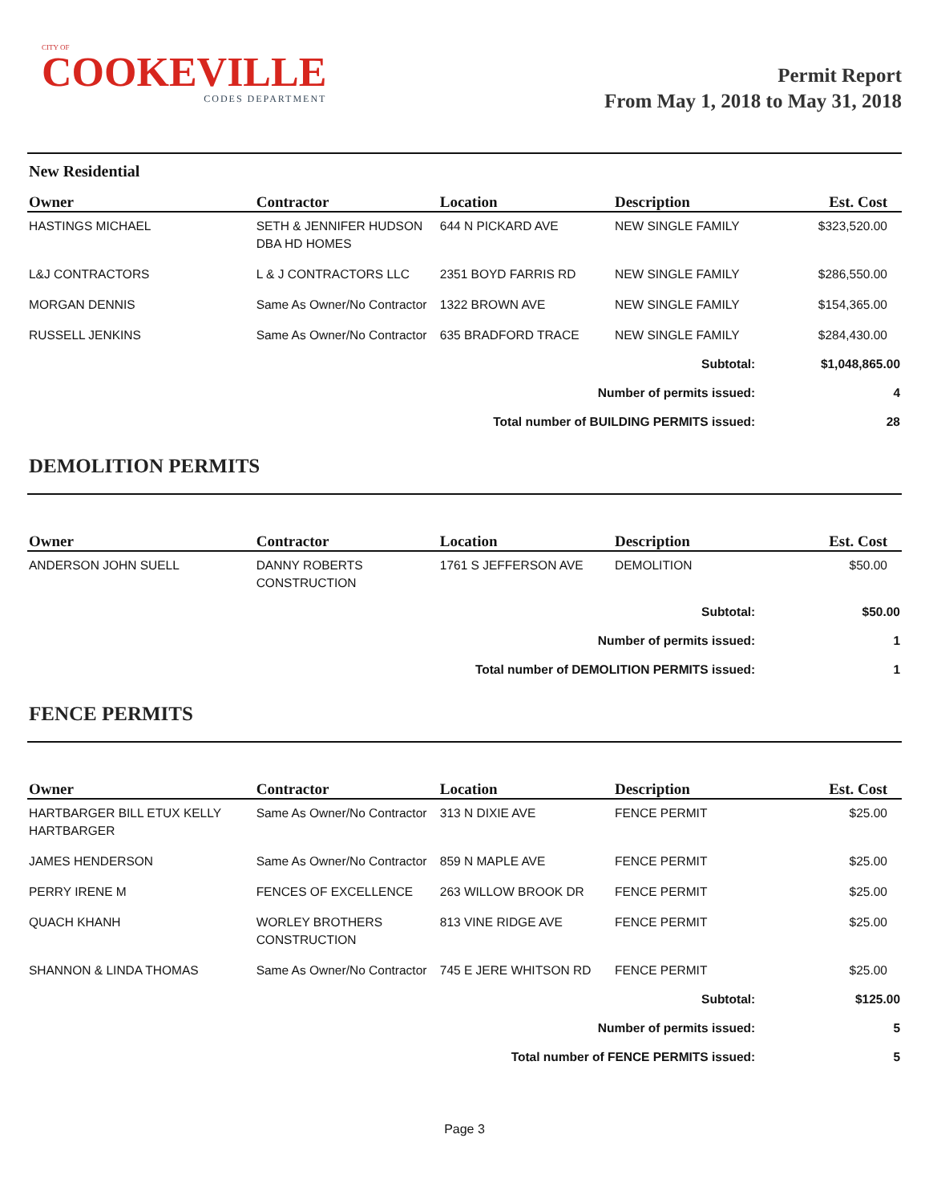CITY OF
COOKEVILLE
CODES DEPARTMENT
Permit Report
From May 1, 2018 to May 31, 2018
New Residential
| Owner | Contractor | Location | Description | Est. Cost |
| --- | --- | --- | --- | --- |
| HASTINGS MICHAEL | SETH & JENNIFER HUDSON DBA HD HOMES | 644 N PICKARD AVE | NEW SINGLE FAMILY | $323,520.00 |
| L&J CONTRACTORS | L & J CONTRACTORS LLC | 2351 BOYD FARRIS RD | NEW SINGLE FAMILY | $286,550.00 |
| MORGAN DENNIS | Same As Owner/No Contractor | 1322 BROWN AVE | NEW SINGLE FAMILY | $154,365.00 |
| RUSSELL JENKINS | Same As Owner/No Contractor | 635 BRADFORD TRACE | NEW SINGLE FAMILY | $284,430.00 |
| Subtotal: | | | | $1,048,865.00 |
| Number of permits issued: | | | | 4 |
| Total number of BUILDING PERMITS issued: | | | | 28 |
DEMOLITION PERMITS
| Owner | Contractor | Location | Description | Est. Cost |
| --- | --- | --- | --- | --- |
| ANDERSON JOHN SUELL | DANNY ROBERTS CONSTRUCTION | 1761 S JEFFERSON AVE | DEMOLITION | $50.00 |
| Subtotal: | | | | $50.00 |
| Number of permits issued: | | | | 1 |
| Total number of DEMOLITION PERMITS issued: | | | | 1 |
FENCE PERMITS
| Owner | Contractor | Location | Description | Est. Cost |
| --- | --- | --- | --- | --- |
| HARTBARGER BILL ETUX KELLY HARTBARGER | Same As Owner/No Contractor | 313 N DIXIE AVE | FENCE PERMIT | $25.00 |
| JAMES HENDERSON | Same As Owner/No Contractor | 859 N MAPLE AVE | FENCE PERMIT | $25.00 |
| PERRY IRENE M | FENCES OF EXCELLENCE | 263 WILLOW BROOK DR | FENCE PERMIT | $25.00 |
| QUACH KHANH | WORLEY BROTHERS CONSTRUCTION | 813 VINE RIDGE AVE | FENCE PERMIT | $25.00 |
| SHANNON & LINDA THOMAS | Same As Owner/No Contractor | 745 E JERE WHITSON RD | FENCE PERMIT | $25.00 |
| Subtotal: | | | | $125.00 |
| Number of permits issued: | | | | 5 |
| Total number of FENCE PERMITS issued: | | | | 5 |
Page 3